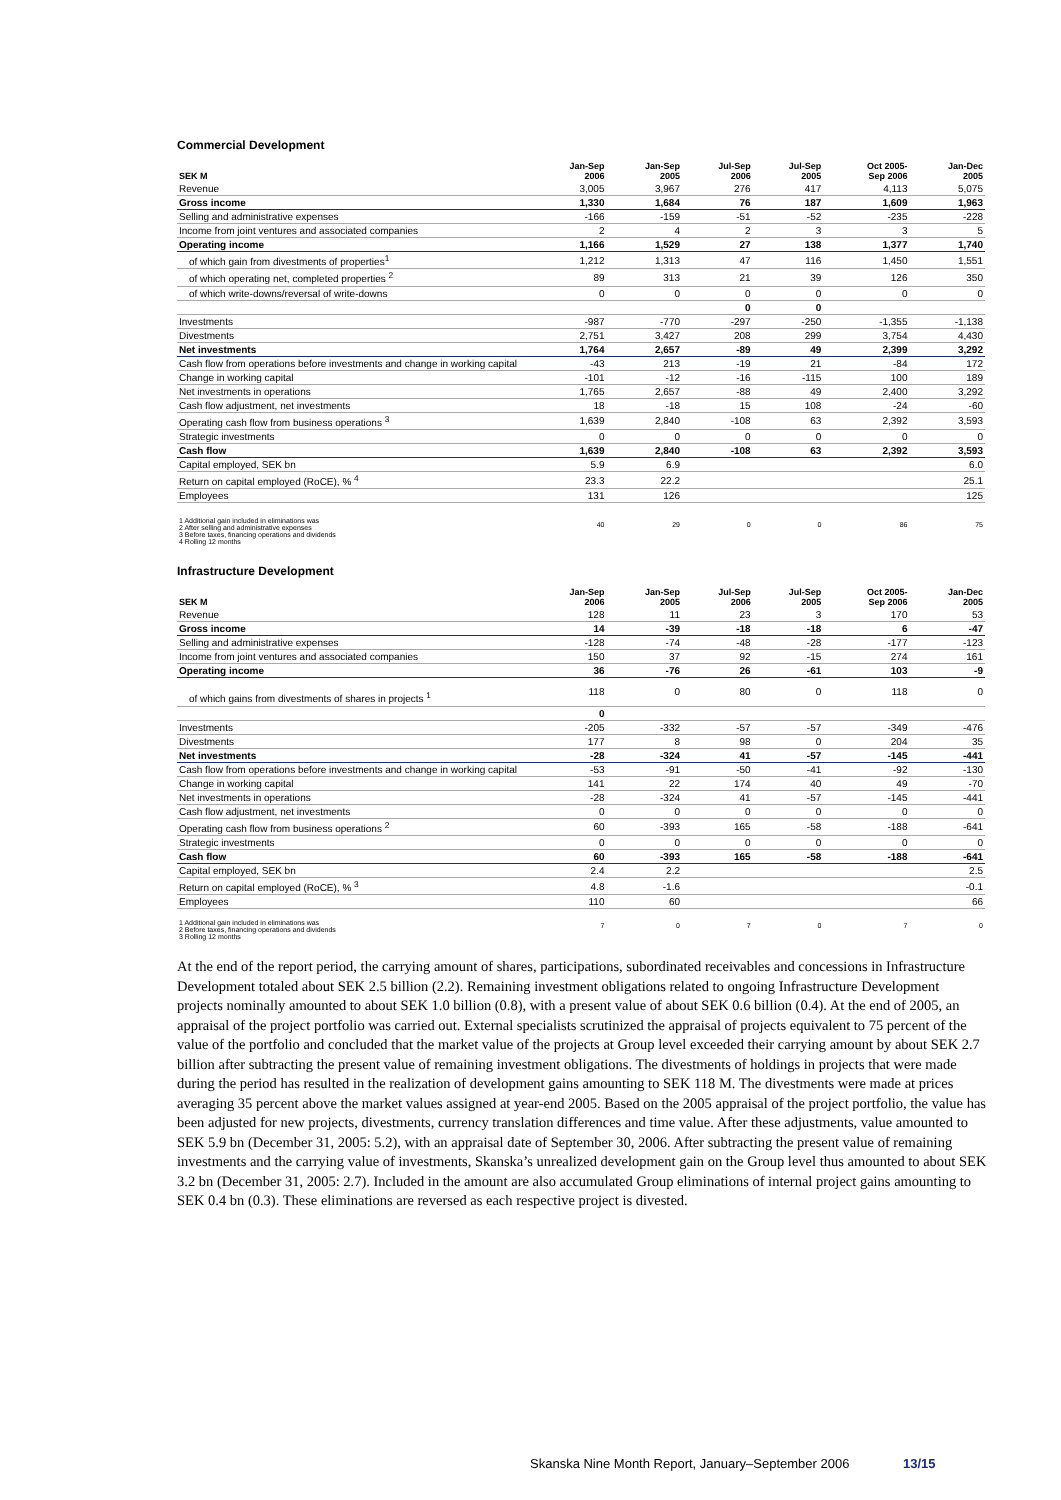Commercial Development
| SEK M | Jan-Sep 2006 | Jan-Sep 2005 | Jul-Sep 2006 | Jul-Sep 2005 | Oct 2005- Sep 2006 | Jan-Dec 2005 |
| --- | --- | --- | --- | --- | --- | --- |
| Revenue | 3,005 | 3,967 | 276 | 417 | 4,113 | 5,075 |
| Gross income | 1,330 | 1,684 | 76 | 187 | 1,609 | 1,963 |
| Selling and administrative expenses | -166 | -159 | -51 | -52 | -235 | -228 |
| Income from joint ventures and associated companies | 2 | 4 | 2 | 3 | 3 | 5 |
| Operating income | 1,166 | 1,529 | 27 | 138 | 1,377 | 1,740 |
| of which gain from divestments of properties<sup>1</sup> | 1,212 | 1,313 | 47 | 116 | 1,450 | 1,551 |
| of which operating net, completed properties <sup>2</sup> | 89 | 313 | 21 | 39 | 126 | 350 |
| of which write-downs/reversal of write-downs | 0 | 0 | 0 | 0 | 0 | 0 |
| | | | 0 | 0 | | |
| Investments | -987 | -770 | -297 | -250 | -1,355 | -1,138 |
| Divestments | 2,751 | 3,427 | 208 | 299 | 3,754 | 4,430 |
| Net investments | 1,764 | 2,657 | -89 | 49 | 2,399 | 3,292 |
| Cash flow from operations before investments and change in working capital | -43 | 213 | -19 | 21 | -84 | 172 |
| Change in working capital | -101 | -12 | -16 | -115 | 100 | 189 |
| Net investments in operations | 1,765 | 2,657 | -88 | 49 | 2,400 | 3,292 |
| Cash flow adjustment, net investments | 18 | -18 | 15 | 108 | -24 | -60 |
| Operating cash flow from business operations <sup>3</sup> | 1,639 | 2,840 | -108 | 63 | 2,392 | 3,593 |
| Strategic investments | 0 | 0 | 0 | 0 | 0 | 0 |
| Cash flow | 1,639 | 2,840 | -108 | 63 | 2,392 | 3,593 |
| Capital employed, SEK bn | 5.9 | 6.9 | | | | 6.0 |
| Return on capital employed (RoCE), % <sup>4</sup> | 23.3 | 22.2 | | | | 25.1 |
| Employees | 131 | 126 | | | | 125 |
| 1 Additional gain included in eliminations was 2 After selling and administrative expenses 3 Before taxes, financing operations and dividends 4 Rolling 12 months | 40 | 29 | 0 | 0 | 86 | 75 |
Infrastructure Development
| SEK M | Jan-Sep 2006 | Jan-Sep 2005 | Jul-Sep 2006 | Jul-Sep 2005 | Oct 2005- Sep 2006 | Jan-Dec 2005 |
| --- | --- | --- | --- | --- | --- | --- |
| Revenue | 128 | 11 | 23 | 3 | 170 | 53 |
| Gross income | 14 | -39 | -18 | -18 | 6 | -47 |
| Selling and administrative expenses | -128 | -74 | -48 | -28 | -177 | -123 |
| Income from joint ventures and associated companies | 150 | 37 | 92 | -15 | 274 | 161 |
| Operating income | 36 | -76 | 26 | -61 | 103 | -9 |
| of which gains from divestments of shares in projects <sup>1</sup> | 118 | 0 | 80 | 0 | 118 | 0 |
| | 0 | | | | | |
| Investments | -205 | -332 | -57 | -57 | -349 | -476 |
| Divestments | 177 | 8 | 98 | 0 | 204 | 35 |
| Net investments | -28 | -324 | 41 | -57 | -145 | -441 |
| Cash flow from operations before investments and change in working capital | -53 | -91 | -50 | -41 | -92 | -130 |
| Change in working capital | 141 | 22 | 174 | 40 | 49 | -70 |
| Net investments in operations | -28 | -324 | 41 | -57 | -145 | -441 |
| Cash flow adjustment, net investments | 0 | 0 | 0 | 0 | 0 | 0 |
| Operating cash flow from business operations <sup>2</sup> | 60 | -393 | 165 | -58 | -188 | -641 |
| Strategic investments | 0 | 0 | 0 | 0 | 0 | 0 |
| Cash flow | 60 | -393 | 165 | -58 | -188 | -641 |
| Capital employed, SEK bn | 2.4 | 2.2 | | | | 2.5 |
| Return on capital employed (RoCE), % <sup>3</sup> | 4.8 | -1.6 | | | | -0.1 |
| Employees | 110 | 60 | | | | 66 |
| 1 Additional gain included in eliminations was 2 Before taxes, financing operations and dividends 3 Rolling 12 months | 7 | 0 | 7 | 0 | 7 | 0 |
At the end of the report period, the carrying amount of shares, participations, subordinated receivables and concessions in Infrastructure Development totaled about SEK 2.5 billion (2.2). Remaining investment obligations related to ongoing Infrastructure Development projects nominally amounted to about SEK 1.0 billion (0.8), with a present value of about SEK 0.6 billion (0.4). At the end of 2005, an appraisal of the project portfolio was carried out. External specialists scrutinized the appraisal of projects equivalent to 75 percent of the value of the portfolio and concluded that the market value of the projects at Group level exceeded their carrying amount by about SEK 2.7 billion after subtracting the present value of remaining investment obligations. The divestments of holdings in projects that were made during the period has resulted in the realization of development gains amounting to SEK 118 M. The divestments were made at prices averaging 35 percent above the market values assigned at year-end 2005. Based on the 2005 appraisal of the project portfolio, the value has been adjusted for new projects, divestments, currency translation differences and time value. After these adjustments, value amounted to SEK 5.9 bn (December 31, 2005: 5.2), with an appraisal date of September 30, 2006. After subtracting the present value of remaining investments and the carrying value of investments, Skanska’s unrealized development gain on the Group level thus amounted to about SEK 3.2 bn (December 31, 2005: 2.7). Included in the amount are also accumulated Group eliminations of internal project gains amounting to SEK 0.4 bn (0.3). These eliminations are reversed as each respective project is divested.
Skanska Nine Month Report, January–September 2006 13/15